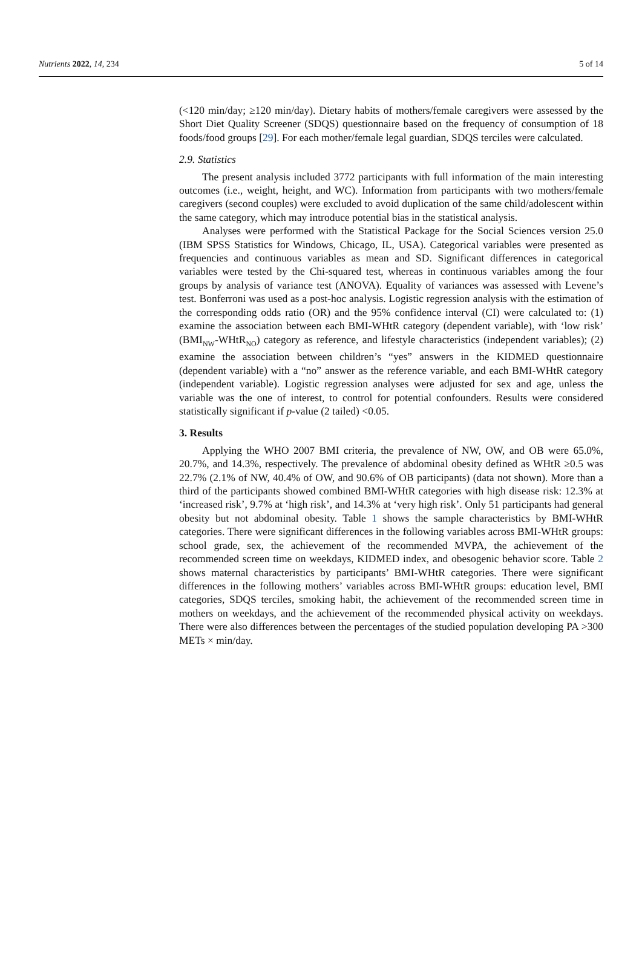Nutrients 2022, 14, 234 5 of 14
(<120 min/day; ≥120 min/day). Dietary habits of mothers/female caregivers were assessed by the Short Diet Quality Screener (SDQS) questionnaire based on the frequency of consumption of 18 foods/food groups [29]. For each mother/female legal guardian, SDQS terciles were calculated.
2.9. Statistics
The present analysis included 3772 participants with full information of the main interesting outcomes (i.e., weight, height, and WC). Information from participants with two mothers/female caregivers (second couples) were excluded to avoid duplication of the same child/adolescent within the same category, which may introduce potential bias in the statistical analysis.
Analyses were performed with the Statistical Package for the Social Sciences version 25.0 (IBM SPSS Statistics for Windows, Chicago, IL, USA). Categorical variables were presented as frequencies and continuous variables as mean and SD. Significant differences in categorical variables were tested by the Chi-squared test, whereas in continuous variables among the four groups by analysis of variance test (ANOVA). Equality of variances was assessed with Levene’s test. Bonferroni was used as a post-hoc analysis. Logistic regression analysis with the estimation of the corresponding odds ratio (OR) and the 95% confidence interval (CI) were calculated to: (1) examine the association between each BMI-WHtR category (dependent variable), with ‘low risk’ (BMI<sub>NW</sub>-WHtR<sub>NO</sub>) category as reference, and lifestyle characteristics (independent variables); (2) examine the association between children’s “yes” answers in the KIDMED questionnaire (dependent variable) with a “no” answer as the reference variable, and each BMI-WHtR category (independent variable). Logistic regression analyses were adjusted for sex and age, unless the variable was the one of interest, to control for potential confounders. Results were considered statistically significant if p-value (2 tailed) <0.05.
3. Results
Applying the WHO 2007 BMI criteria, the prevalence of NW, OW, and OB were 65.0%, 20.7%, and 14.3%, respectively. The prevalence of abdominal obesity defined as WHtR ≥0.5 was 22.7% (2.1% of NW, 40.4% of OW, and 90.6% of OB participants) (data not shown). More than a third of the participants showed combined BMI-WHtR categories with high disease risk: 12.3% at ‘increased risk’, 9.7% at ‘high risk’, and 14.3% at ‘very high risk’. Only 51 participants had general obesity but not abdominal obesity. Table 1 shows the sample characteristics by BMI-WHtR categories. There were significant differences in the following variables across BMI-WHtR groups: school grade, sex, the achievement of the recommended MVPA, the achievement of the recommended screen time on weekdays, KIDMED index, and obesogenic behavior score. Table 2 shows maternal characteristics by participants’ BMI-WHtR categories. There were significant differences in the following mothers’ variables across BMI-WHtR groups: education level, BMI categories, SDQS terciles, smoking habit, the achievement of the recommended screen time in mothers on weekdays, and the achievement of the recommended physical activity on weekdays. There were also differences between the percentages of the studied population developing PA >300 METs × min/day.